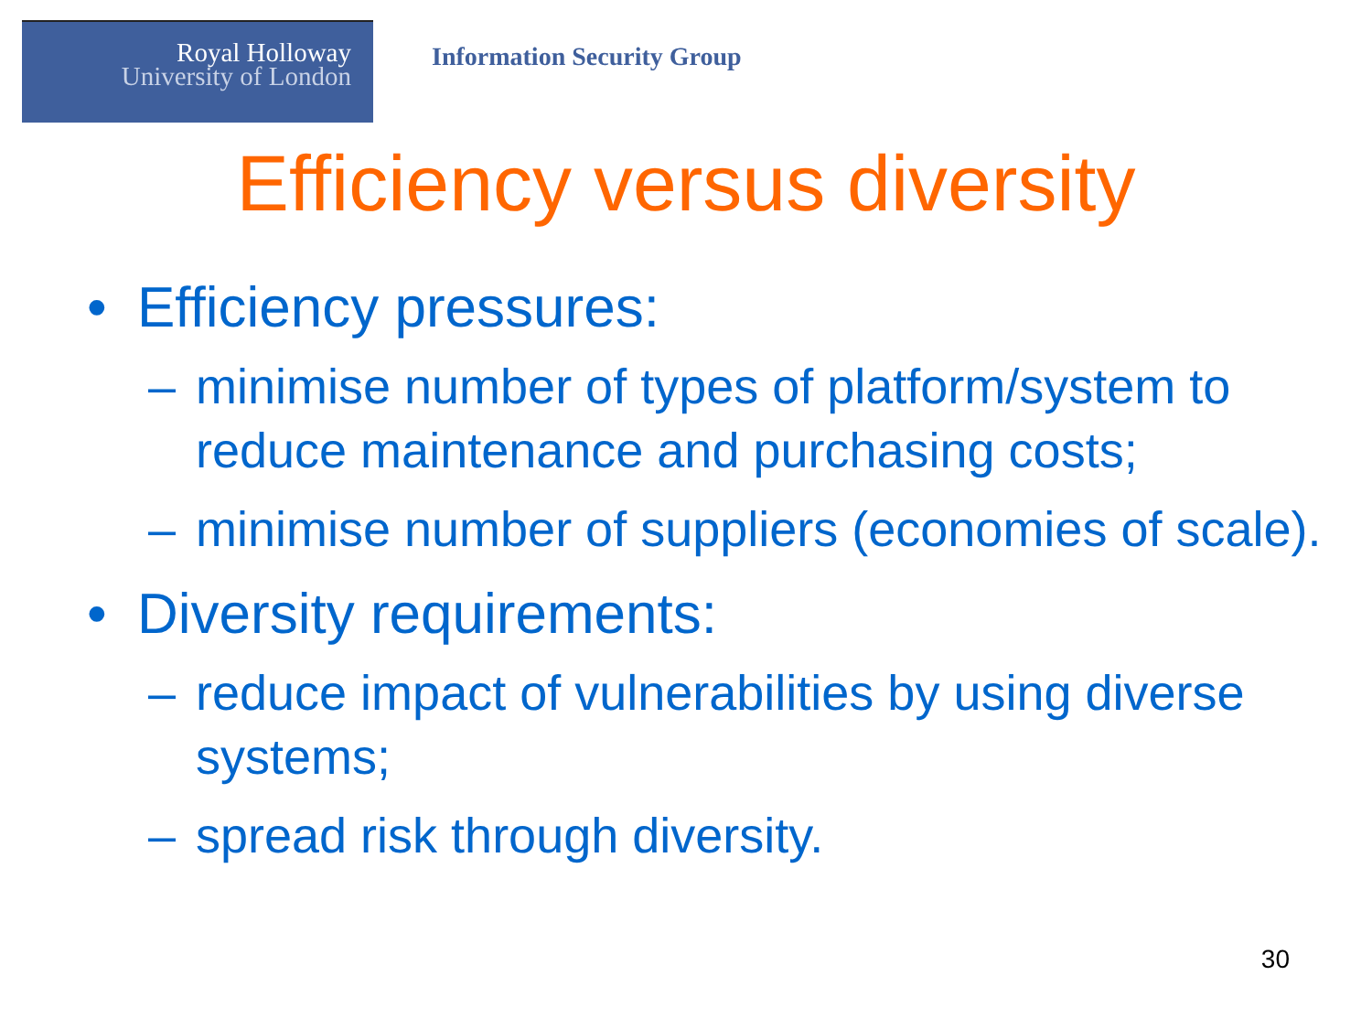Royal Holloway
University of London
Information Security Group
Efficiency versus diversity
• Efficiency pressures:
– minimise number of types of platform/system to reduce maintenance and purchasing costs;
– minimise number of suppliers (economies of scale).
• Diversity requirements:
– reduce impact of vulnerabilities by using diverse systems;
– spread risk through diversity.
30